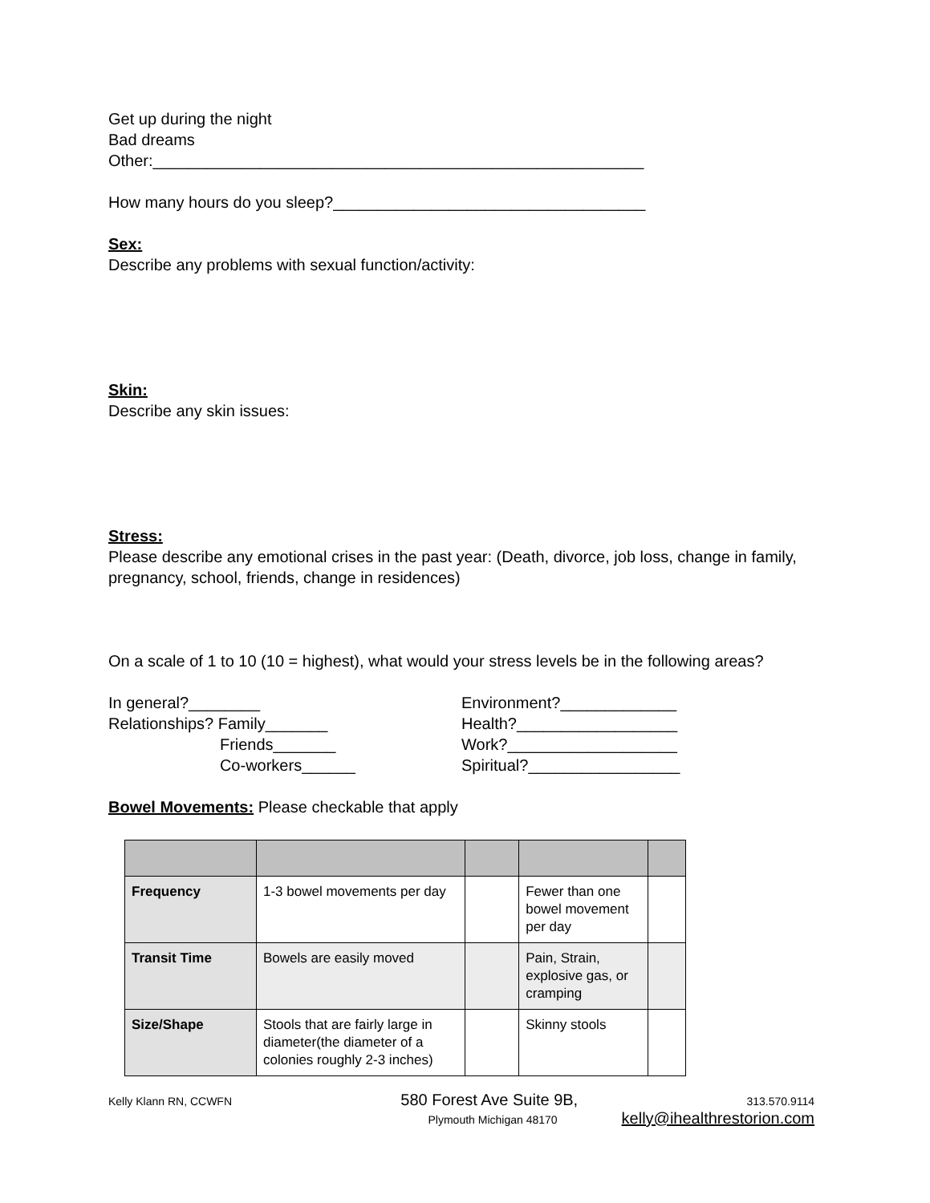Get up during the night
Bad dreams
Other:_______________________________________________________
How many hours do you sleep?___________________________________
Sex:
Describe any problems with sexual function/activity:
Skin:
Describe any skin issues:
Stress:
Please describe any emotional crises in the past year: (Death, divorce, job loss, change in family, pregnancy, school, friends, change in residences)
On a scale of 1 to 10 (10 = highest), what would your stress levels be in the following areas?
In general?________
Relationships? Family_______
Friends_______
Co-workers______
Environment?_____________
Health?__________________
Work?___________________
Spiritual?_________________
Bowel Movements: Please checkable that apply
| Frequency | 1-3 bowel movements per day | | Fewer than one bowel movement per day | |
| Transit Time | Bowels are easily moved | | Pain, Strain, explosive gas, or cramping | |
| Size/Shape | Stools that are fairly large in diameter(the diameter of a colonies roughly 2-3 inches) | | Skinny stools | |
Kelly Klann RN, CCWFN 580 Forest Ave Suite 9B, 313.570.9114
Plymouth Michigan 48170 kelly@ihealthrestorion.com